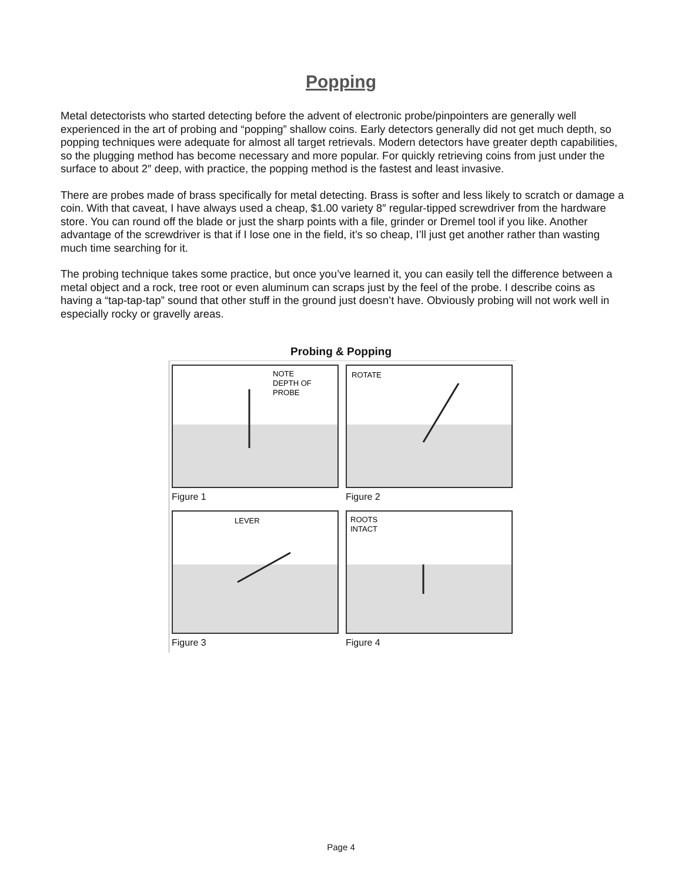Popping
Metal detectorists who started detecting before the advent of electronic probe/pinpointers are generally well experienced in the art of probing and “popping” shallow coins. Early detectors generally did not get much depth, so popping techniques were adequate for almost all target retrievals. Modern detectors have greater depth capabilities, so the plugging method has become necessary and more popular. For quickly retrieving coins from just under the surface to about 2″ deep, with practice, the popping method is the fastest and least invasive.
There are probes made of brass specifically for metal detecting. Brass is softer and less likely to scratch or damage a coin. With that caveat, I have always used a cheap, $1.00 variety 8″ regular-tipped screwdriver from the hardware store. You can round off the blade or just the sharp points with a file, grinder or Dremel tool if you like. Another advantage of the screwdriver is that if I lose one in the field, it’s so cheap, I’ll just get another rather than wasting much time searching for it.
The probing technique takes some practice, but once you’ve learned it, you can easily tell the difference between a metal object and a rock, tree root or even aluminum can scraps just by the feel of the probe. I describe coins as having a “tap-tap-tap” sound that other stuff in the ground just doesn’t have. Obviously probing will not work well in especially rocky or gravelly areas.
Probing & Popping
NOTE
DEPTH OF
PROBE
Figure 1
ROTATE
Figure 2
LEVER
Figure 3
ROOTS
INTACT
Figure 4
Page 4